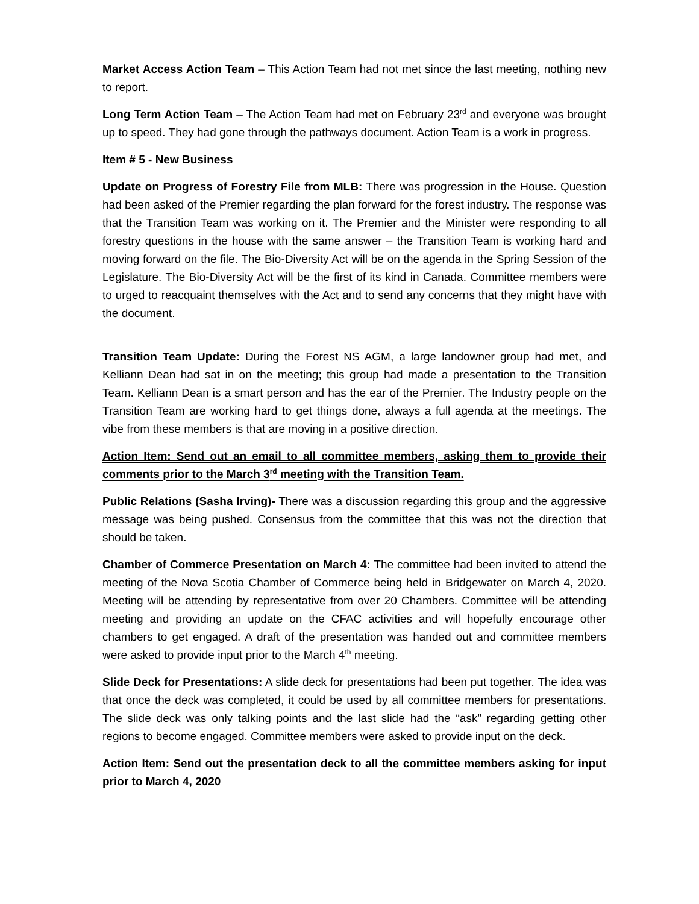Market Access Action Team – This Action Team had not met since the last meeting, nothing new to report.
Long Term Action Team – The Action Team had met on February 23<sup>rd</sup> and everyone was brought up to speed. They had gone through the pathways document. Action Team is a work in progress.
Item # 5 - New Business
Update on Progress of Forestry File from MLB: There was progression in the House. Question had been asked of the Premier regarding the plan forward for the forest industry. The response was that the Transition Team was working on it. The Premier and the Minister were responding to all forestry questions in the house with the same answer – the Transition Team is working hard and moving forward on the file. The Bio-Diversity Act will be on the agenda in the Spring Session of the Legislature. The Bio-Diversity Act will be the first of its kind in Canada. Committee members were to urged to reacquaint themselves with the Act and to send any concerns that they might have with the document.
Transition Team Update: During the Forest NS AGM, a large landowner group had met, and Kelliann Dean had sat in on the meeting; this group had made a presentation to the Transition Team. Kelliann Dean is a smart person and has the ear of the Premier. The Industry people on the Transition Team are working hard to get things done, always a full agenda at the meetings. The vibe from these members is that are moving in a positive direction.
Action Item: Send out an email to all committee members, asking them to provide their comments prior to the March 3<sup>rd</sup> meeting with the Transition Team.
Public Relations (Sasha Irving)- There was a discussion regarding this group and the aggressive message was being pushed. Consensus from the committee that this was not the direction that should be taken.
Chamber of Commerce Presentation on March 4: The committee had been invited to attend the meeting of the Nova Scotia Chamber of Commerce being held in Bridgewater on March 4, 2020. Meeting will be attending by representative from over 20 Chambers. Committee will be attending meeting and providing an update on the CFAC activities and will hopefully encourage other chambers to get engaged. A draft of the presentation was handed out and committee members were asked to provide input prior to the March 4<sup>th</sup> meeting.
Slide Deck for Presentations: A slide deck for presentations had been put together. The idea was that once the deck was completed, it could be used by all committee members for presentations. The slide deck was only talking points and the last slide had the “ask” regarding getting other regions to become engaged. Committee members were asked to provide input on the deck.
Action Item: Send out the presentation deck to all the committee members asking for input prior to March 4, 2020